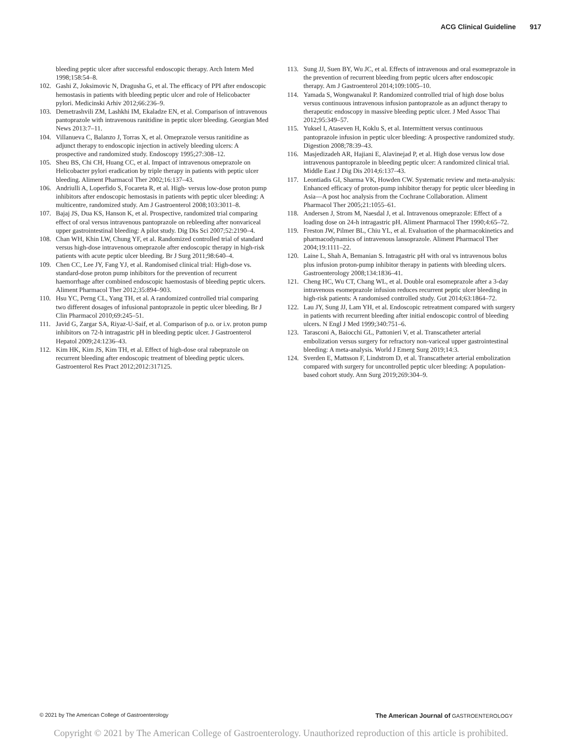ACG Clinical Guideline 917
bleeding peptic ulcer after successful endoscopic therapy. Arch Intern Med 1998;158:54–8.
102. Gashi Z, Joksimovic N, Dragusha G, et al. The efficacy of PPI after endoscopic hemostasis in patients with bleeding peptic ulcer and role of Helicobacter pylori. Medicinski Arhiv 2012;66:236–9.
103. Demetrashvili ZM, Lashkhi IM, Ekaladze EN, et al. Comparison of intravenous pantoprazole with intravenous ranitidine in peptic ulcer bleeding. Georgian Med News 2013:7–11.
104. Villanueva C, Balanzo J, Torras X, et al. Omeprazole versus ranitidine as adjunct therapy to endoscopic injection in actively bleeding ulcers: A prospective and randomized study. Endoscopy 1995;27:308–12.
105. Sheu BS, Chi CH, Huang CC, et al. Impact of intravenous omeprazole on Helicobacter pylori eradication by triple therapy in patients with peptic ulcer bleeding. Aliment Pharmacol Ther 2002;16:137–43.
106. Andriulli A, Loperfido S, Focareta R, et al. High- versus low-dose proton pump inhibitors after endoscopic hemostasis in patients with peptic ulcer bleeding: A multicentre, randomized study. Am J Gastroenterol 2008;103:3011–8.
107. Bajaj JS, Dua KS, Hanson K, et al. Prospective, randomized trial comparing effect of oral versus intravenous pantoprazole on rebleeding after nonvariceal upper gastrointestinal bleeding: A pilot study. Dig Dis Sci 2007;52:2190–4.
108. Chan WH, Khin LW, Chung YF, et al. Randomized controlled trial of standard versus high-dose intravenous omeprazole after endoscopic therapy in high-risk patients with acute peptic ulcer bleeding. Br J Surg 2011;98:640–4.
109. Chen CC, Lee JY, Fang YJ, et al. Randomised clinical trial: High-dose vs. standard-dose proton pump inhibitors for the prevention of recurrent haemorrhage after combined endoscopic haemostasis of bleeding peptic ulcers. Aliment Pharmacol Ther 2012;35:894–903.
110. Hsu YC, Perng CL, Yang TH, et al. A randomized controlled trial comparing two different dosages of infusional pantoprazole in peptic ulcer bleeding. Br J Clin Pharmacol 2010;69:245–51.
111. Javid G, Zargar SA, Riyaz-U-Saif, et al. Comparison of p.o. or i.v. proton pump inhibitors on 72-h intragastric pH in bleeding peptic ulcer. J Gastroenterol Hepatol 2009;24:1236–43.
112. Kim HK, Kim JS, Kim TH, et al. Effect of high-dose oral rabeprazole on recurrent bleeding after endoscopic treatment of bleeding peptic ulcers. Gastroenterol Res Pract 2012;2012:317125.
113. Sung JJ, Suen BY, Wu JC, et al. Effects of intravenous and oral esomeprazole in the prevention of recurrent bleeding from peptic ulcers after endoscopic therapy. Am J Gastroenterol 2014;109:1005–10.
114. Yamada S, Wongwanakul P. Randomized controlled trial of high dose bolus versus continuous intravenous infusion pantoprazole as an adjunct therapy to therapeutic endoscopy in massive bleeding peptic ulcer. J Med Assoc Thai 2012;95:349–57.
115. Yuksel I, Ataseven H, Koklu S, et al. Intermittent versus continuous pantoprazole infusion in peptic ulcer bleeding: A prospective randomized study. Digestion 2008;78:39–43.
116. Masjedizadeh AR, Hajiani E, Alavinejad P, et al. High dose versus low dose intravenous pantoprazole in bleeding peptic ulcer: A randomized clinical trial. Middle East J Dig Dis 2014;6:137–43.
117. Leontiadis GI, Sharma VK, Howden CW. Systematic review and meta-analysis: Enhanced efficacy of proton-pump inhibitor therapy for peptic ulcer bleeding in Asia—A post hoc analysis from the Cochrane Collaboration. Aliment Pharmacol Ther 2005;21:1055–61.
118. Andersen J, Strom M, Naesdal J, et al. Intravenous omeprazole: Effect of a loading dose on 24-h intragastric pH. Aliment Pharmacol Ther 1990;4:65–72.
119. Freston JW, Pilmer BL, Chiu YL, et al. Evaluation of the pharmacokinetics and pharmacodynamics of intravenous lansoprazole. Aliment Pharmacol Ther 2004;19:1111–22.
120. Laine L, Shah A, Bemanian S. Intragastric pH with oral vs intravenous bolus plus infusion proton-pump inhibitor therapy in patients with bleeding ulcers. Gastroenterology 2008;134:1836–41.
121. Cheng HC, Wu CT, Chang WL, et al. Double oral esomeprazole after a 3-day intravenous esomeprazole infusion reduces recurrent peptic ulcer bleeding in high-risk patients: A randomised controlled study. Gut 2014;63:1864–72.
122. Lau JY, Sung JJ, Lam YH, et al. Endoscopic retreatment compared with surgery in patients with recurrent bleeding after initial endoscopic control of bleeding ulcers. N Engl J Med 1999;340:751–6.
123. Tarasconi A, Baiocchi GL, Pattonieri V, et al. Transcatheter arterial embolization versus surgery for refractory non-variceal upper gastrointestinal bleeding: A meta-analysis. World J Emerg Surg 2019;14:3.
124. Sverden E, Mattsson F, Lindstrom D, et al. Transcatheter arterial embolization compared with surgery for uncontrolled peptic ulcer bleeding: A population-based cohort study. Ann Surg 2019;269:304–9.
© 2021 by The American College of Gastroenterology
The American Journal of GASTROENTEROLOGY
Copyright © 2021 by The American College of Gastroenterology. Unauthorized reproduction of this article is prohibited.